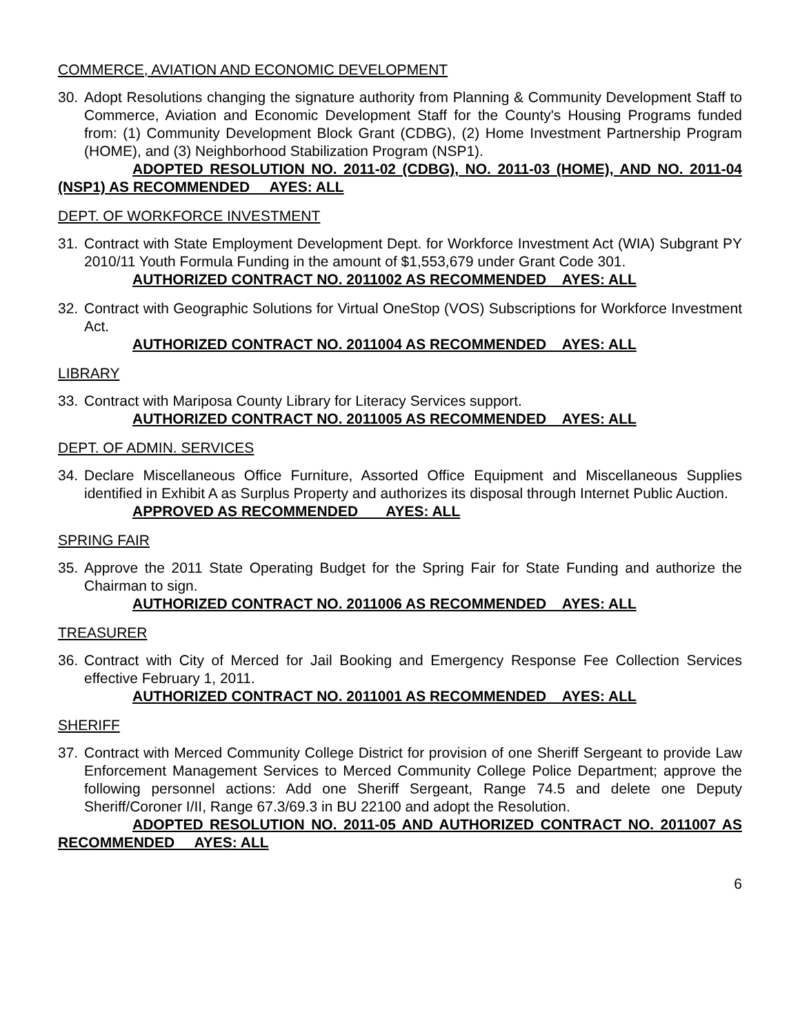COMMERCE, AVIATION AND ECONOMIC DEVELOPMENT
30. Adopt Resolutions changing the signature authority from Planning & Community Development Staff to Commerce, Aviation and Economic Development Staff for the County's Housing Programs funded from: (1) Community Development Block Grant (CDBG), (2) Home Investment Partnership Program (HOME), and (3) Neighborhood Stabilization Program (NSP1).
ADOPTED RESOLUTION NO. 2011-02 (CDBG), NO. 2011-03 (HOME), AND NO. 2011-04 (NSP1) AS RECOMMENDED AYES: ALL
DEPT. OF WORKFORCE INVESTMENT
31. Contract with State Employment Development Dept. for Workforce Investment Act (WIA) Subgrant PY 2010/11 Youth Formula Funding in the amount of $1,553,679 under Grant Code 301.
AUTHORIZED CONTRACT NO. 2011002 AS RECOMMENDED AYES: ALL
32. Contract with Geographic Solutions for Virtual OneStop (VOS) Subscriptions for Workforce Investment Act.
AUTHORIZED CONTRACT NO. 2011004 AS RECOMMENDED AYES: ALL
LIBRARY
33. Contract with Mariposa County Library for Literacy Services support.
AUTHORIZED CONTRACT NO. 2011005 AS RECOMMENDED AYES: ALL
DEPT. OF ADMIN. SERVICES
34. Declare Miscellaneous Office Furniture, Assorted Office Equipment and Miscellaneous Supplies identified in Exhibit A as Surplus Property and authorizes its disposal through Internet Public Auction.
APPROVED AS RECOMMENDED AYES: ALL
SPRING FAIR
35. Approve the 2011 State Operating Budget for the Spring Fair for State Funding and authorize the Chairman to sign.
AUTHORIZED CONTRACT NO. 2011006 AS RECOMMENDED AYES: ALL
TREASURER
36. Contract with City of Merced for Jail Booking and Emergency Response Fee Collection Services effective February 1, 2011.
AUTHORIZED CONTRACT NO. 2011001 AS RECOMMENDED AYES: ALL
SHERIFF
37. Contract with Merced Community College District for provision of one Sheriff Sergeant to provide Law Enforcement Management Services to Merced Community College Police Department; approve the following personnel actions: Add one Sheriff Sergeant, Range 74.5 and delete one Deputy Sheriff/Coroner I/II, Range 67.3/69.3 in BU 22100 and adopt the Resolution.
ADOPTED RESOLUTION NO. 2011-05 AND AUTHORIZED CONTRACT NO. 2011007 AS RECOMMENDED AYES: ALL
6